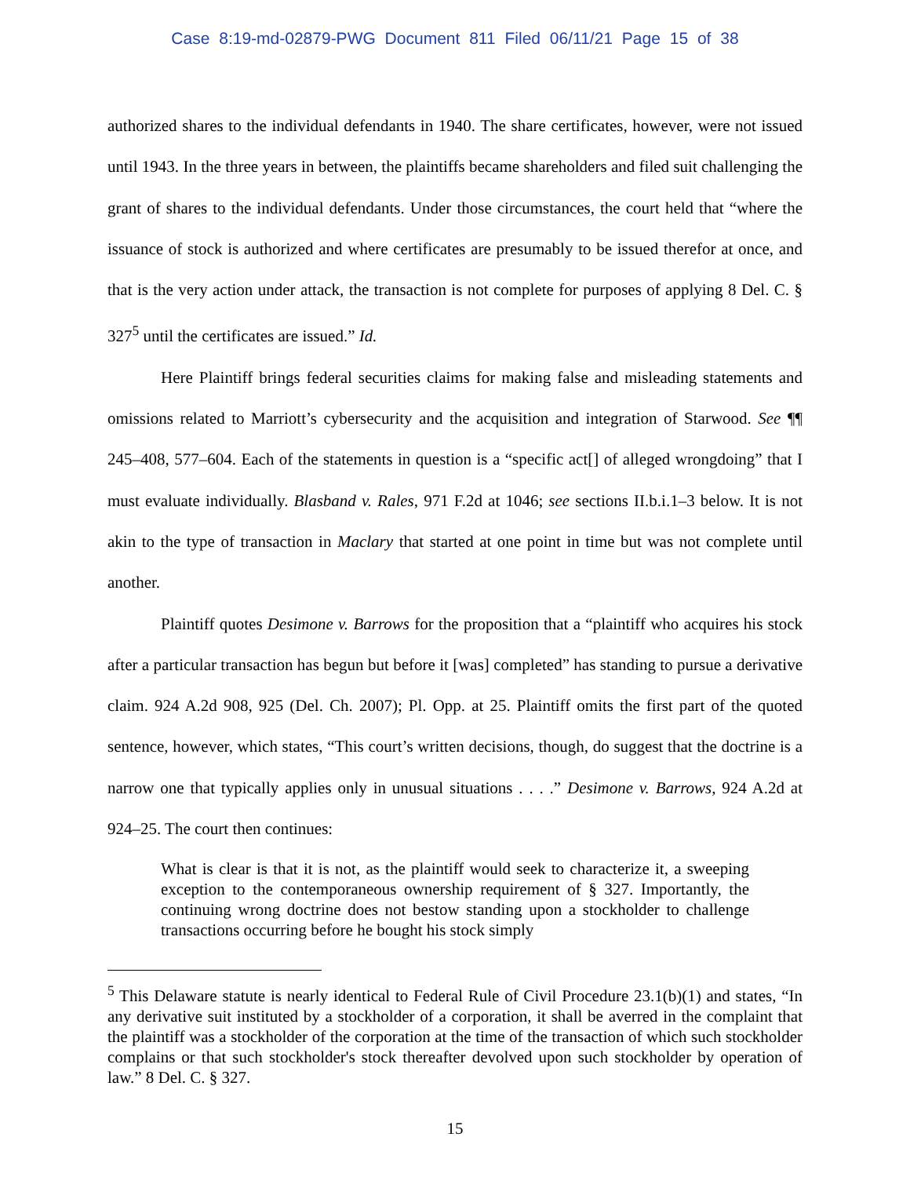Case 8:19-md-02879-PWG Document 811 Filed 06/11/21 Page 15 of 38
authorized shares to the individual defendants in 1940. The share certificates, however, were not issued until 1943. In the three years in between, the plaintiffs became shareholders and filed suit challenging the grant of shares to the individual defendants. Under those circumstances, the court held that “where the issuance of stock is authorized and where certificates are presumably to be issued therefor at once, and that is the very action under attack, the transaction is not complete for purposes of applying 8 Del. C. § 327<sup>5</sup> until the certificates are issued.” Id.
Here Plaintiff brings federal securities claims for making false and misleading statements and omissions related to Marriott’s cybersecurity and the acquisition and integration of Starwood. See ¶¶ 245–408, 577–604. Each of the statements in question is a “specific act[] of alleged wrongdoing” that I must evaluate individually. Blasband v. Rales, 971 F.2d at 1046; see sections II.b.i.1–3 below. It is not akin to the type of transaction in Maclary that started at one point in time but was not complete until another.
Plaintiff quotes Desimone v. Barrows for the proposition that a “plaintiff who acquires his stock after a particular transaction has begun but before it [was] completed” has standing to pursue a derivative claim. 924 A.2d 908, 925 (Del. Ch. 2007); Pl. Opp. at 25. Plaintiff omits the first part of the quoted sentence, however, which states, “This court’s written decisions, though, do suggest that the doctrine is a narrow one that typically applies only in unusual situations . . . .” Desimone v. Barrows, 924 A.2d at 924–25. The court then continues:
What is clear is that it is not, as the plaintiff would seek to characterize it, a sweeping exception to the contemporaneous ownership requirement of § 327. Importantly, the continuing wrong doctrine does not bestow standing upon a stockholder to challenge transactions occurring before he bought his stock simply
<sup>5</sup> This Delaware statute is nearly identical to Federal Rule of Civil Procedure 23.1(b)(1) and states, “In any derivative suit instituted by a stockholder of a corporation, it shall be averred in the complaint that the plaintiff was a stockholder of the corporation at the time of the transaction of which such stockholder complains or that such stockholder's stock thereafter devolved upon such stockholder by operation of law.” 8 Del. C. § 327.
15